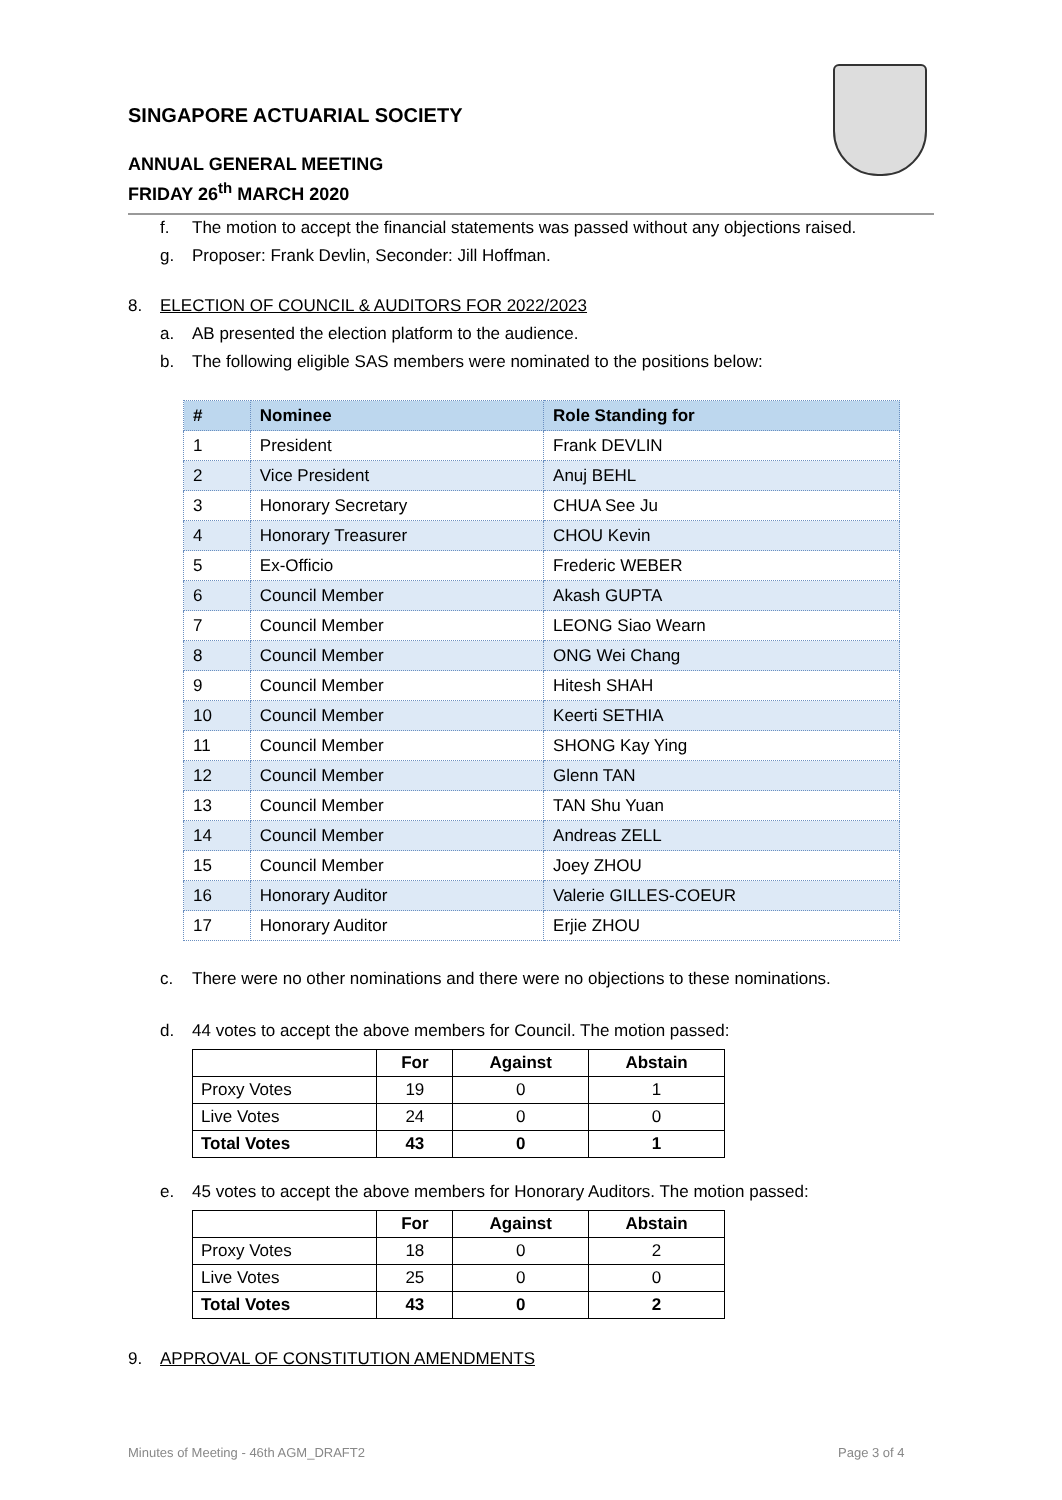SINGAPORE ACTUARIAL SOCIETY
ANNUAL GENERAL MEETING
FRIDAY 26<sup>th</sup> MARCH 2020
f. The motion to accept the financial statements was passed without any objections raised.
g. Proposer: Frank Devlin, Seconder: Jill Hoffman.
8. ELECTION OF COUNCIL & AUDITORS FOR 2022/2023
a. AB presented the election platform to the audience.
b. The following eligible SAS members were nominated to the positions below:
| # | Nominee | Role Standing for |
| --- | --- | --- |
| 1 | President | Frank DEVLIN |
| 2 | Vice President | Anuj BEHL |
| 3 | Honorary Secretary | CHUA See Ju |
| 4 | Honorary Treasurer | CHOU Kevin |
| 5 | Ex-Officio | Frederic WEBER |
| 6 | Council Member | Akash GUPTA |
| 7 | Council Member | LEONG Siao Wearn |
| 8 | Council Member | ONG Wei Chang |
| 9 | Council Member | Hitesh SHAH |
| 10 | Council Member | Keerti SETHIA |
| 11 | Council Member | SHONG Kay Ying |
| 12 | Council Member | Glenn TAN |
| 13 | Council Member | TAN Shu Yuan |
| 14 | Council Member | Andreas ZELL |
| 15 | Council Member | Joey ZHOU |
| 16 | Honorary Auditor | Valerie GILLES-COEUR |
| 17 | Honorary Auditor | Erjie ZHOU |
c. There were no other nominations and there were no objections to these nominations.
d. 44 votes to accept the above members for Council. The motion passed:
| | For | Against | Abstain |
| --- | --- | --- | --- |
| Proxy Votes | 19 | 0 | 1 |
| Live Votes | 24 | 0 | 0 |
| Total Votes | 43 | 0 | 1 |
e. 45 votes to accept the above members for Honorary Auditors. The motion passed:
| | For | Against | Abstain |
| --- | --- | --- | --- |
| Proxy Votes | 18 | 0 | 2 |
| Live Votes | 25 | 0 | 0 |
| Total Votes | 43 | 0 | 2 |
9. APPROVAL OF CONSTITUTION AMENDMENTS
Minutes of Meeting - 46th AGM_DRAFT2
Page 3 of 4